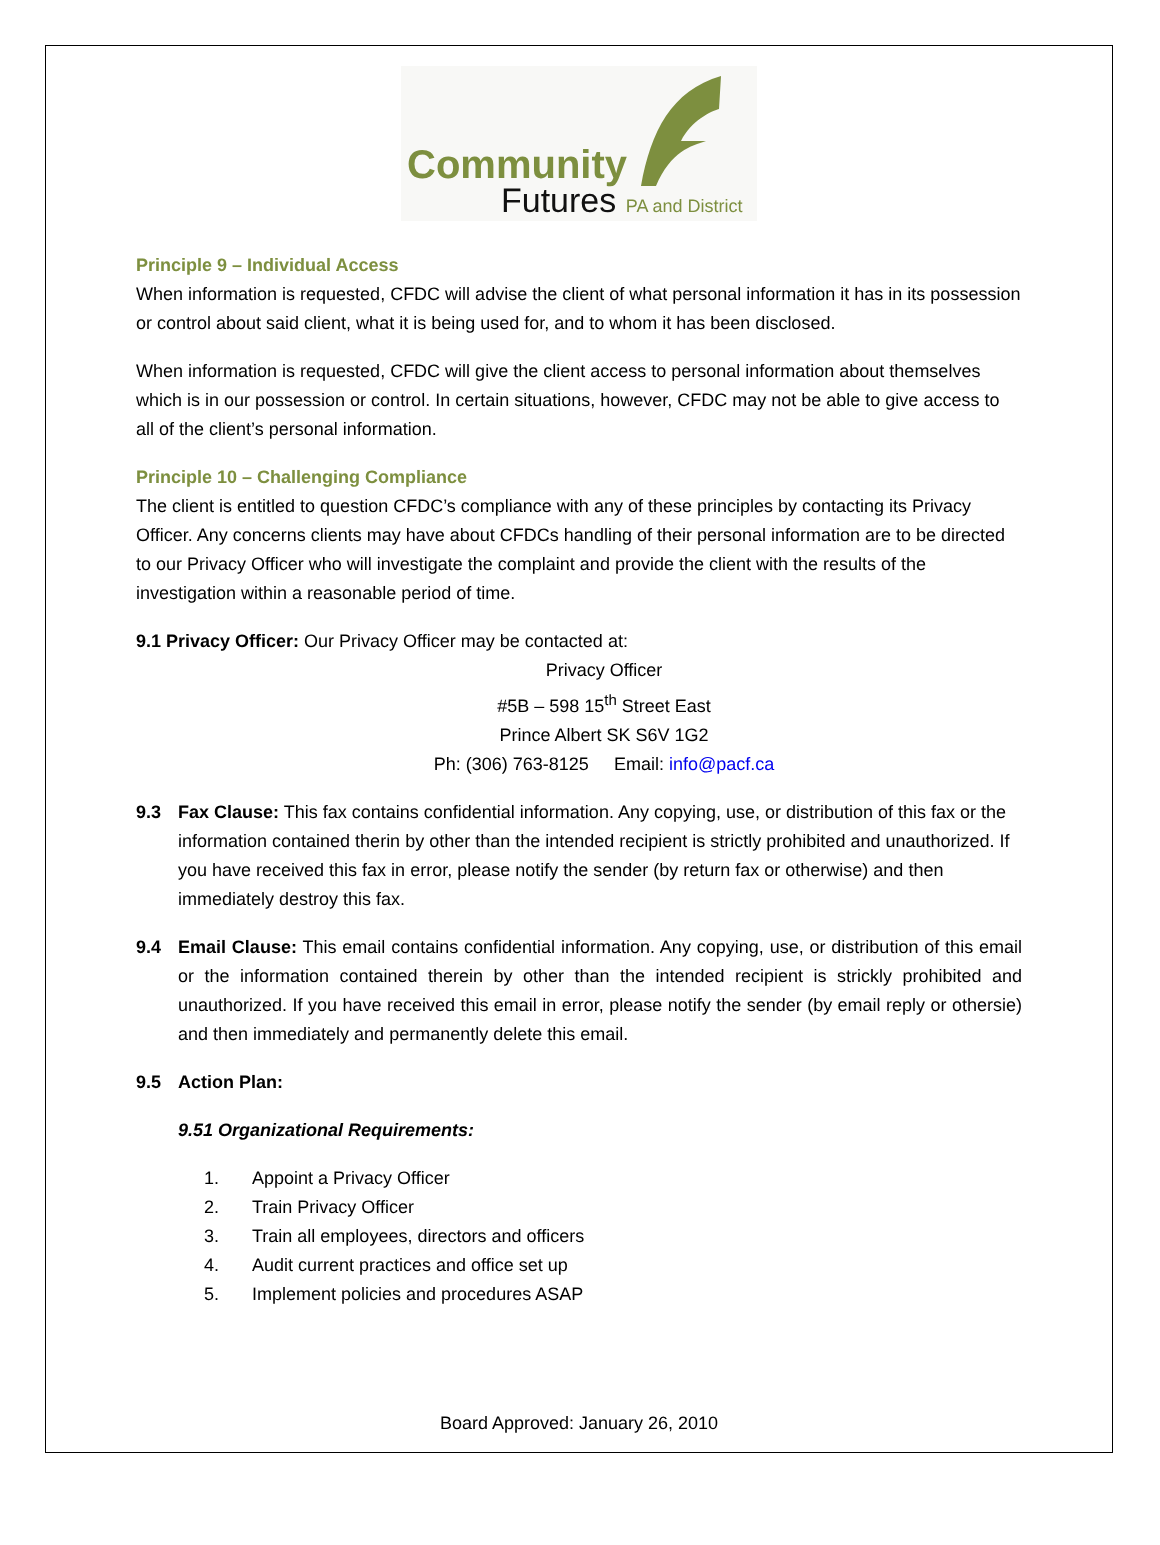Community
Futures PA and District
Principle 9 – Individual Access
When information is requested, CFDC will advise the client of what personal information it has in its possession or control about said client, what it is being used for, and to whom it has been disclosed.
When information is requested, CFDC will give the client access to personal information about themselves which is in our possession or control. In certain situations, however, CFDC may not be able to give access to all of the client’s personal information.
Principle 10 – Challenging Compliance
The client is entitled to question CFDC’s compliance with any of these principles by contacting its Privacy Officer. Any concerns clients may have about CFDCs handling of their personal information are to be directed to our Privacy Officer who will investigate the complaint and provide the client with the results of the investigation within a reasonable period of time.
9.1 Privacy Officer: Our Privacy Officer may be contacted at:
Privacy Officer
#5B – 598 15<sup>th</sup> Street East
Prince Albert SK S6V 1G2
Ph: (306) 763-8125 Email: info@pacf.ca
9.3 Fax Clause: This fax contains confidential information. Any copying, use, or distribution of this fax or the information contained therin by other than the intended recipient is strictly prohibited and unauthorized. If you have received this fax in error, please notify the sender (by return fax or otherwise) and then immediately destroy this fax.
9.4 Email Clause: This email contains confidential information. Any copying, use, or distribution of this email or the information contained therein by other than the intended recipient is strickly prohibited and unauthorized. If you have received this email in error, please notify the sender (by email reply or othersie) and then immediately and permanently delete this email.
9.5 Action Plan:
9.51 Organizational Requirements:
1. Appoint a Privacy Officer
2. Train Privacy Officer
3. Train all employees, directors and officers
4. Audit current practices and office set up
5. Implement policies and procedures ASAP
Board Approved: January 26, 2010